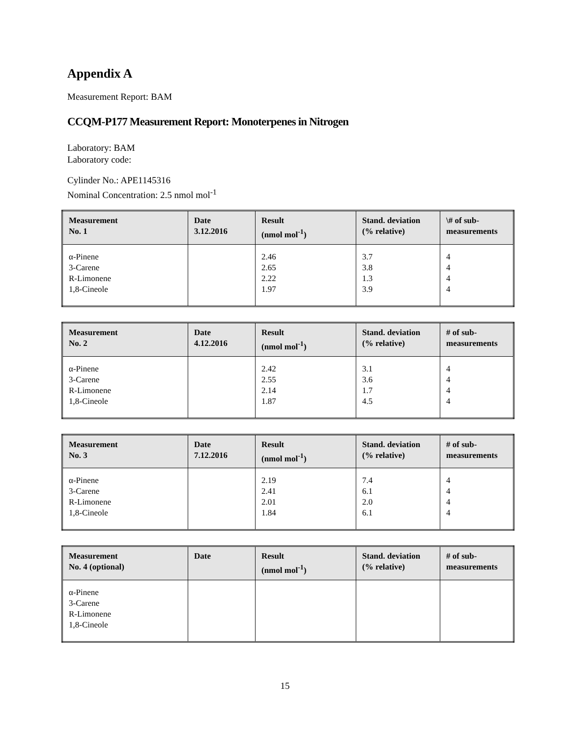Appendix A
Measurement Report: BAM
CCQM-P177 Measurement Report: Monoterpenes in Nitrogen
Laboratory: BAM
Laboratory code:
Cylinder No.: APE1145316
Nominal Concentration: 2.5 nmol mol<sup>-1</sup>
| Measurement No. 1 | Date 3.12.2016 | Result (nmol mol<sup>-1</sup>) | Stand. deviation (% relative) | \# of sub- measurements |
| --- | --- | --- | --- | --- |
| α-Pinene 3-Carene R-Limonene 1,8-Cineole | | 2.46 2.65 2.22 1.97 | 3.7 3.8 1.3 3.9 | 4 4 4 4 |
| Measurement No. 2 | Date 4.12.2016 | Result (nmol mol<sup>-1</sup>) | Stand. deviation (% relative) | # of sub- measurements |
| --- | --- | --- | --- | --- |
| α-Pinene 3-Carene R-Limonene 1,8-Cineole | | 2.42 2.55 2.14 1.87 | 3.1 3.6 1.7 4.5 | 4 4 4 4 |
| Measurement No. 3 | Date 7.12.2016 | Result (nmol mol<sup>-1</sup>) | Stand. deviation (% relative) | # of sub- measurements |
| --- | --- | --- | --- | --- |
| α-Pinene 3-Carene R-Limonene 1,8-Cineole | | 2.19 2.41 2.01 1.84 | 7.4 6.1 2.0 6.1 | 4 4 4 4 |
| Measurement No. 4 (optional) | Date | Result (nmol mol<sup>-1</sup>) | Stand. deviation (% relative) | # of sub- measurements |
| --- | --- | --- | --- | --- |
| α-Pinene 3-Carene R-Limonene 1,8-Cineole | | | | |
15